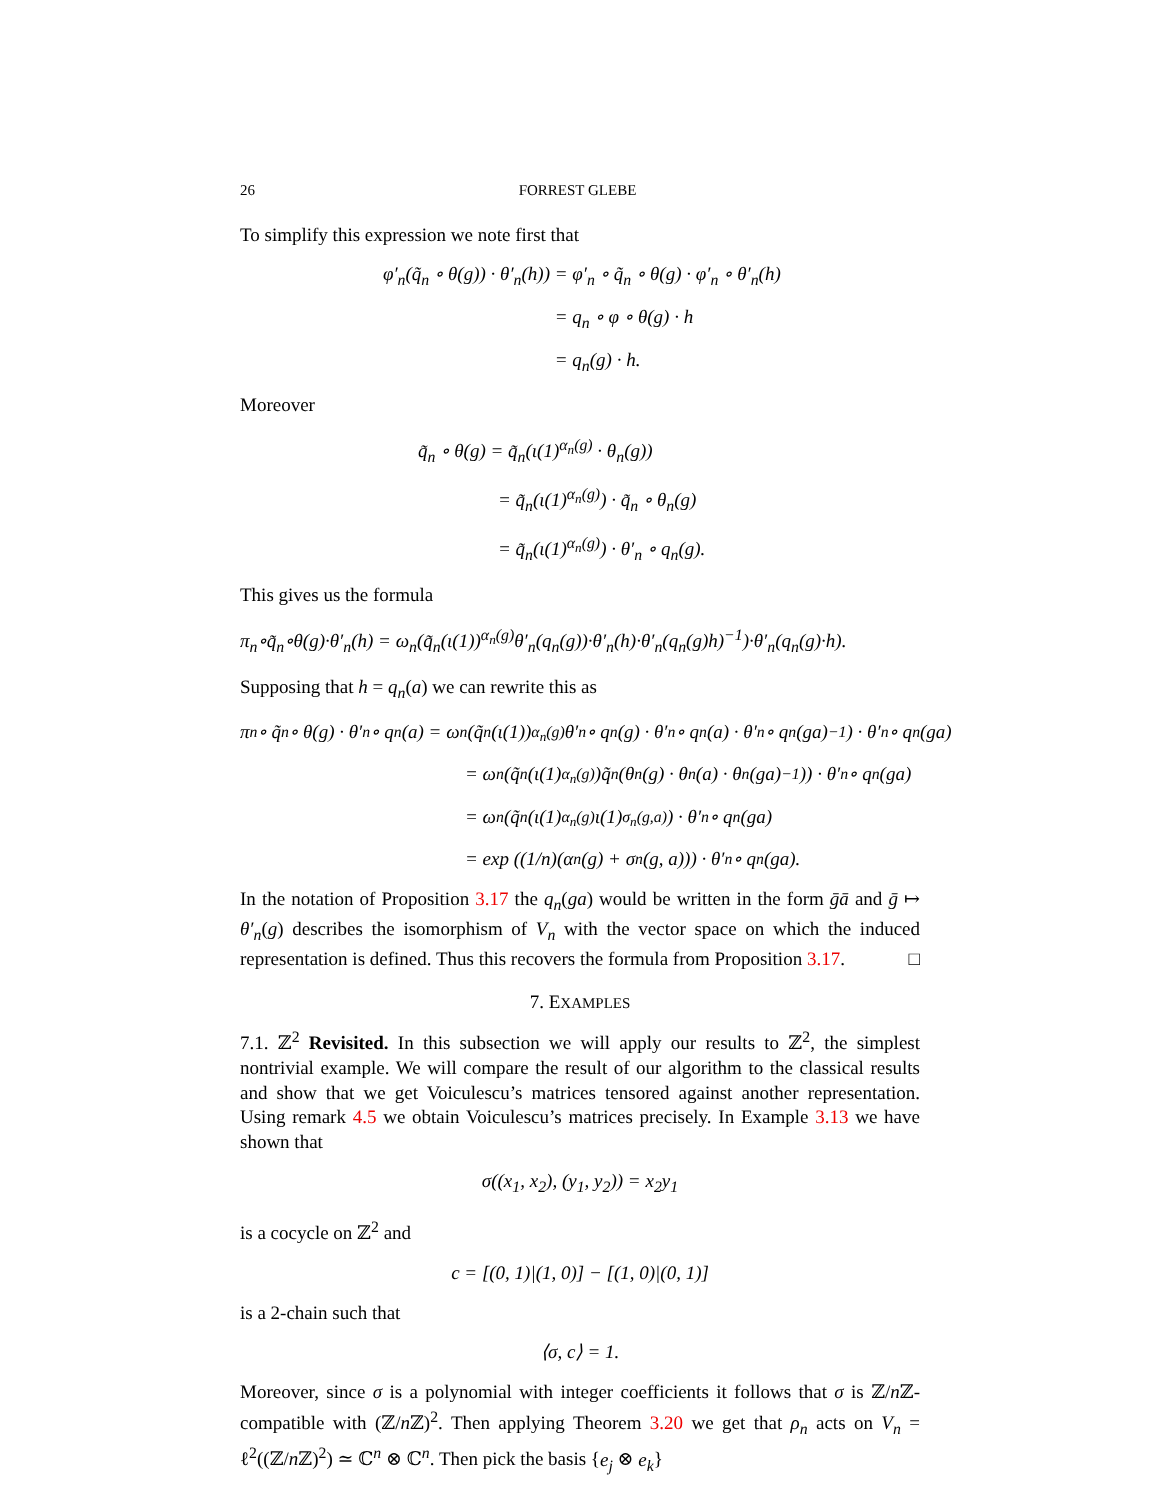26 FORREST GLEBE
To simplify this expression we note first that
φ′<sub>n</sub>(q̃<sub>n</sub> ∘ θ(g)) · θ′<sub>n</sub>(h)) = φ′<sub>n</sub> ∘ q̃<sub>n</sub> ∘ θ(g) · φ′<sub>n</sub> ∘ θ′<sub>n</sub>(h)
= q<sub>n</sub> ∘ φ ∘ θ(g) · h
= q<sub>n</sub>(g) · h.
Moreover
q̃<sub>n</sub> ∘ θ(g) = q̃<sub>n</sub>(ι(1)<sup>α<sub>n</sub>(g)</sup> · θ<sub>n</sub>(g))
= q̃<sub>n</sub>(ι(1)<sup>α<sub>n</sub>(g)</sup>) · q̃<sub>n</sub> ∘ θ<sub>n</sub>(g)
= q̃<sub>n</sub>(ι(1)<sup>α<sub>n</sub>(g)</sup>) · θ′<sub>n</sub> ∘ q<sub>n</sub>(g).
This gives us the formula
π<sub>n</sub>∘q̃<sub>n</sub>∘θ(g)·θ′<sub>n</sub>(h) = ω<sub>n</sub>(q̃<sub>n</sub>(ι(1))<sup>α<sub>n</sub>(g)</sup>θ′<sub>n</sub>(q<sub>n</sub>(g))·θ′<sub>n</sub>(h)·θ′<sub>n</sub>(q<sub>n</sub>(g)h)<sup>−1</sup>)·θ′<sub>n</sub>(q<sub>n</sub>(g)·h).
Supposing that h = q<sub>n</sub>(a) we can rewrite this as
π<sub>n</sub> ∘ q̃<sub>n</sub> ∘ θ(g) · θ′<sub>n</sub> ∘ q<sub>n</sub>(a) = ω<sub>n</sub>(q̃<sub>n</sub>(ι(1))<sup>α<sub>n</sub>(g)</sup>θ′<sub>n</sub> ∘ q<sub>n</sub>(g) · θ′<sub>n</sub> ∘ q<sub>n</sub>(a) · θ′<sub>n</sub> ∘ q<sub>n</sub>(ga)<sup>−1</sup>) · θ′<sub>n</sub> ∘ q<sub>n</sub>(ga)
= ω<sub>n</sub>(q̃<sub>n</sub>(ι(1)<sup>α<sub>n</sub>(g)</sup>)q̃<sub>n</sub>(θ<sub>n</sub>(g) · θ<sub>n</sub>(a) · θ<sub>n</sub>(ga)<sup>−1</sup>)) · θ′<sub>n</sub> ∘ q<sub>n</sub>(ga)
= ω<sub>n</sub>(q̃<sub>n</sub>(ι(1)<sup>α<sub>n</sub>(g)</sup>ι(1)<sup>σ<sub>n</sub>(g,a)</sup>) · θ′<sub>n</sub> ∘ q<sub>n</sub>(ga)
= exp ((1/n)(α<sub>n</sub>(g) + σ<sub>n</sub>(g, a))) · θ′<sub>n</sub> ∘ q<sub>n</sub>(ga).
In the notation of Proposition 3.17 the q<sub>n</sub>(ga) would be written in the form ḡā and ḡ ↦ θ′<sub>n</sub>(g) describes the isomorphism of V<sub>n</sub> with the vector space on which the induced representation is defined. Thus this recovers the formula from Proposition 3.17. □
7. EXAMPLES
7.1. ℤ<sup>2</sup> Revisited. In this subsection we will apply our results to ℤ<sup>2</sup>, the simplest nontrivial example. We will compare the result of our algorithm to the classical results and show that we get Voiculescu’s matrices tensored against another representation. Using remark 4.5 we obtain Voiculescu’s matrices precisely. In Example 3.13 we have shown that
σ((x<sub>1</sub>, x<sub>2</sub>), (y<sub>1</sub>, y<sub>2</sub>)) = x<sub>2</sub>y<sub>1</sub>
is a cocycle on ℤ<sup>2</sup> and
c = [(0, 1)|(1, 0)] − [(1, 0)|(0, 1)]
is a 2-chain such that
⟨σ, c⟩ = 1.
Moreover, since σ is a polynomial with integer coefficients it follows that σ is ℤ/n ℤ-compatible with (ℤ/n ℤ)<sup>2</sup>. Then applying Theorem 3.20 we get that ρ<sub>n</sub> acts on V<sub>n</sub> = ℓ<sup>2</sup>((ℤ/n ℤ)<sup>2</sup>) ≃ ℂ<sup>n</sup> ⊗ ℂ<sup>n</sup>. Then pick the basis {e<sub>j</sub> ⊗ e<sub>k</sub>}